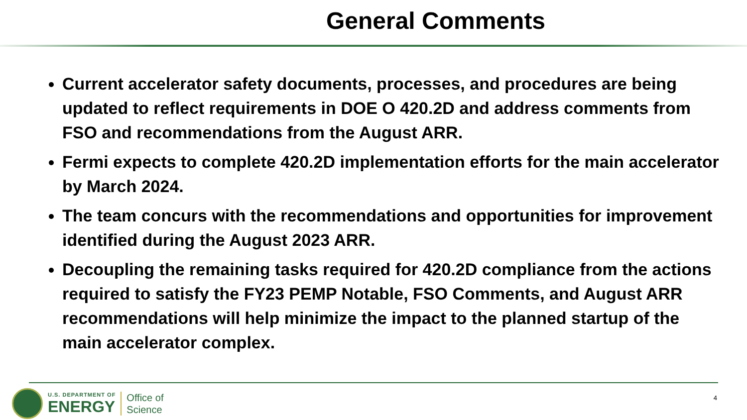General Comments
Current accelerator safety documents, processes, and procedures are being updated to reflect requirements in DOE O 420.2D and address comments from FSO and recommendations from the August ARR.
Fermi expects to complete 420.2D implementation efforts for the main accelerator by March 2024.
The team concurs with the recommendations and opportunities for improvement identified during the August 2023 ARR.
Decoupling the remaining tasks required for 420.2D compliance from the actions required to satisfy the FY23 PEMP Notable, FSO Comments, and August ARR recommendations will help minimize the impact to the planned startup of the main accelerator complex.
U.S. DEPARTMENT OF
ENERGY
Office of
Science
4